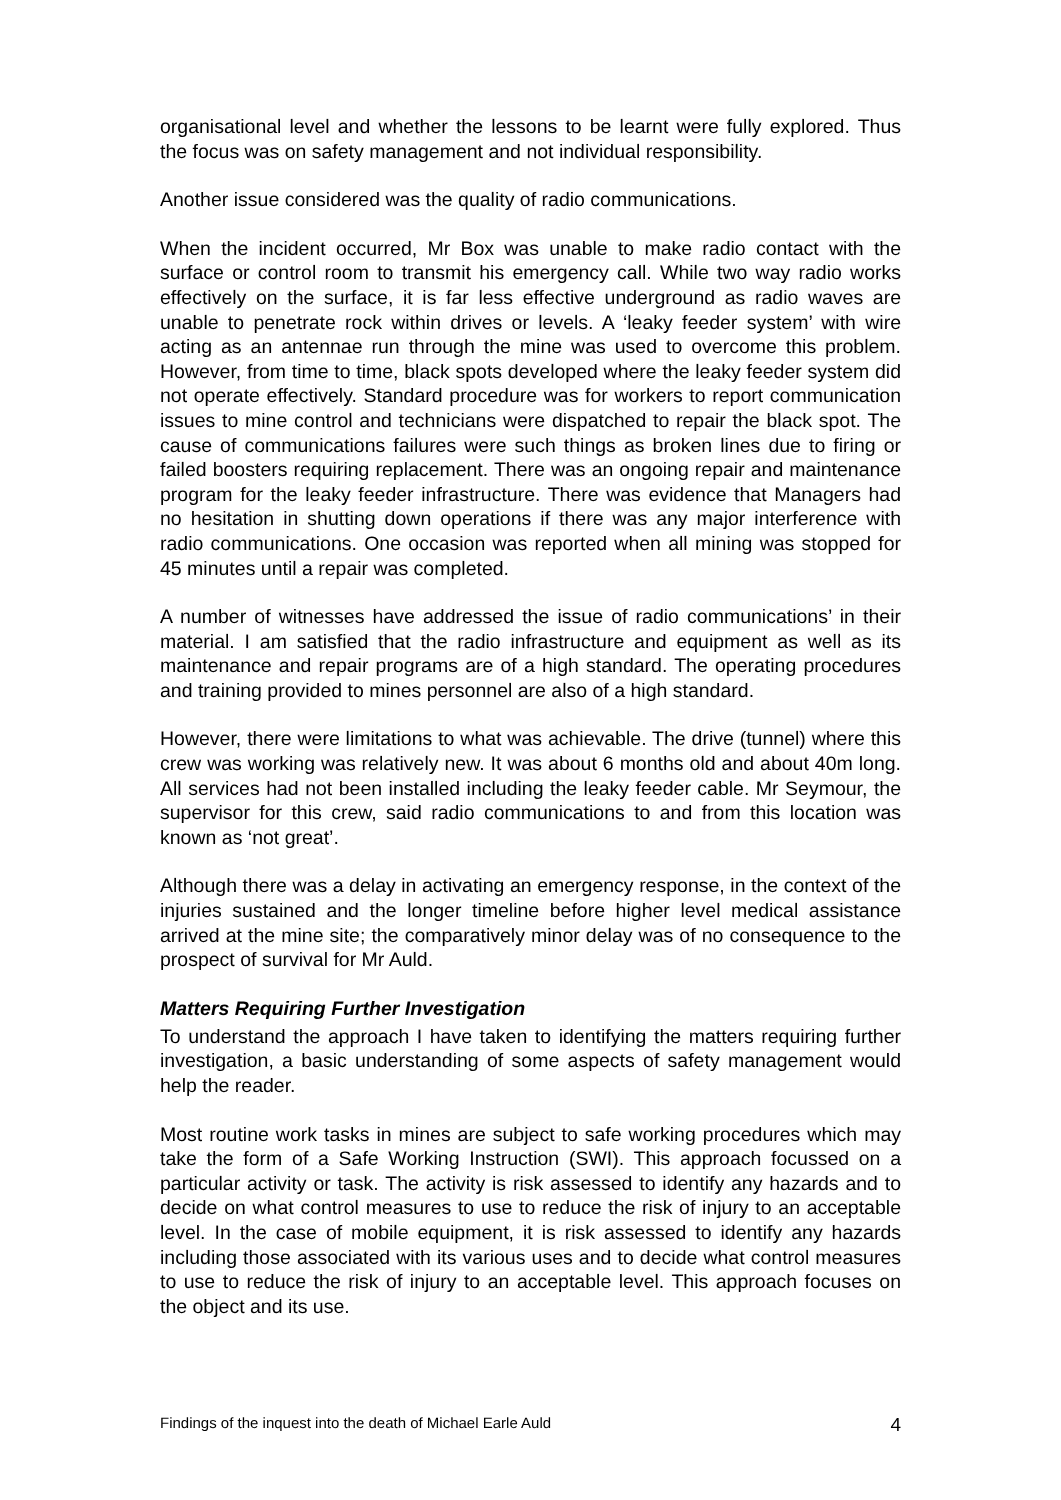organisational level and whether the lessons to be learnt were fully explored. Thus the focus was on safety management and not individual responsibility.
Another issue considered was the quality of radio communications.
When the incident occurred, Mr Box was unable to make radio contact with the surface or control room to transmit his emergency call. While two way radio works effectively on the surface, it is far less effective underground as radio waves are unable to penetrate rock within drives or levels. A ‘leaky feeder system’ with wire acting as an antennae run through the mine was used to overcome this problem. However, from time to time, black spots developed where the leaky feeder system did not operate effectively. Standard procedure was for workers to report communication issues to mine control and technicians were dispatched to repair the black spot. The cause of communications failures were such things as broken lines due to firing or failed boosters requiring replacement. There was an ongoing repair and maintenance program for the leaky feeder infrastructure. There was evidence that Managers had no hesitation in shutting down operations if there was any major interference with radio communications. One occasion was reported when all mining was stopped for 45 minutes until a repair was completed.
A number of witnesses have addressed the issue of radio communications’ in their material. I am satisfied that the radio infrastructure and equipment as well as its maintenance and repair programs are of a high standard. The operating procedures and training provided to mines personnel are also of a high standard.
However, there were limitations to what was achievable. The drive (tunnel) where this crew was working was relatively new. It was about 6 months old and about 40m long. All services had not been installed including the leaky feeder cable. Mr Seymour, the supervisor for this crew, said radio communications to and from this location was known as ‘not great’.
Although there was a delay in activating an emergency response, in the context of the injuries sustained and the longer timeline before higher level medical assistance arrived at the mine site; the comparatively minor delay was of no consequence to the prospect of survival for Mr Auld.
Matters Requiring Further Investigation
To understand the approach I have taken to identifying the matters requiring further investigation, a basic understanding of some aspects of safety management would help the reader.
Most routine work tasks in mines are subject to safe working procedures which may take the form of a Safe Working Instruction (SWI). This approach focussed on a particular activity or task. The activity is risk assessed to identify any hazards and to decide on what control measures to use to reduce the risk of injury to an acceptable level. In the case of mobile equipment, it is risk assessed to identify any hazards including those associated with its various uses and to decide what control measures to use to reduce the risk of injury to an acceptable level. This approach focuses on the object and its use.
Findings of the inquest into the death of Michael Earle Auld 4